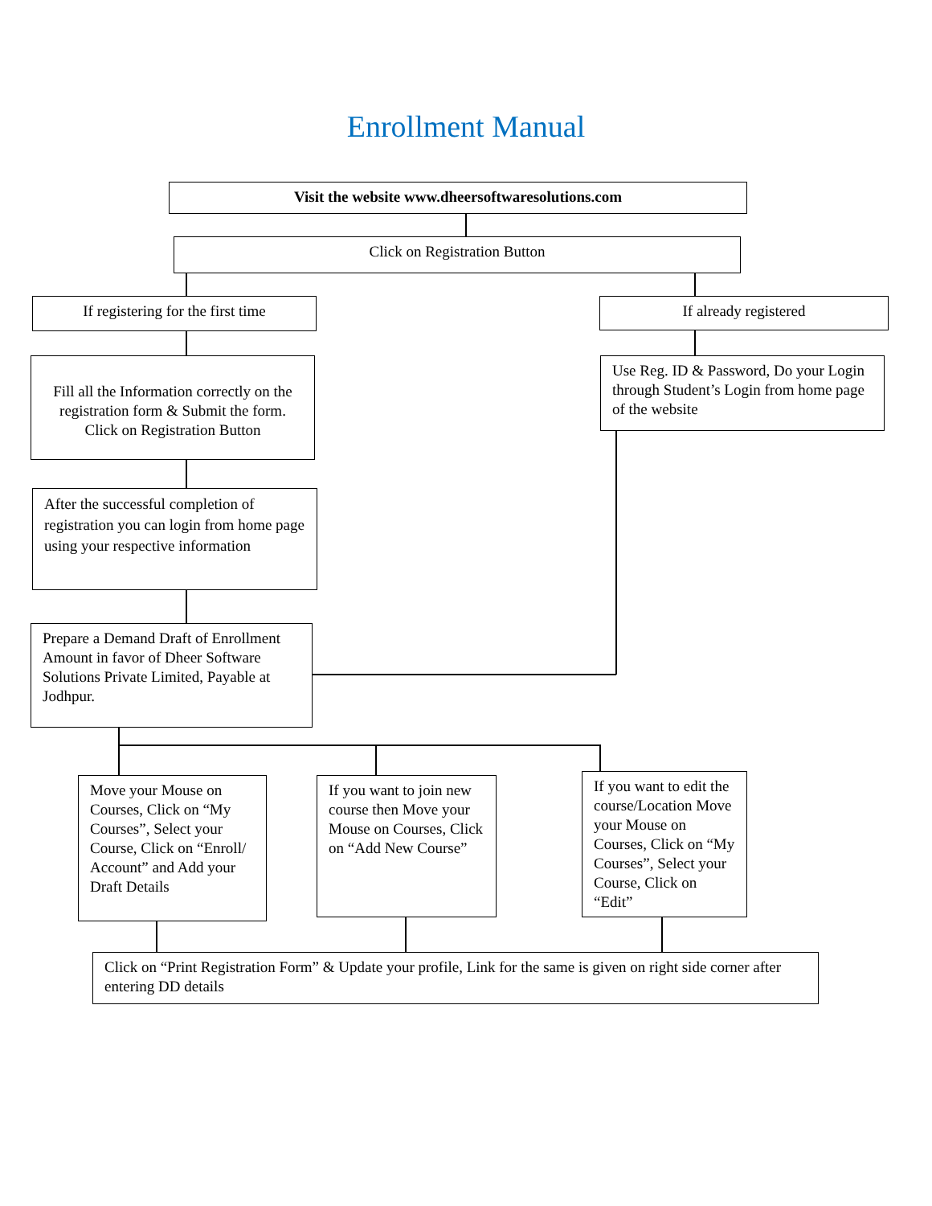Enrollment Manual
Visit the website www.dheersoftwaresolutions.com
Click on Registration Button
If registering for the first time
If already registered
Fill all the Information correctly on the registration form & Submit the form. Click on Registration Button
Use Reg. ID & Password, Do your Login through Student’s Login from home page of the website
After the successful completion of registration you can login from home page using your respective information
Prepare a Demand Draft of Enrollment Amount in favor of Dheer Software Solutions Private Limited, Payable at Jodhpur.
Move your Mouse on Courses, Click on “My Courses”, Select your Course, Click on “Enroll/ Account” and Add your Draft Details
If you want to join new course then Move your Mouse on Courses, Click on “Add New Course”
If you want to edit the course/Location Move your Mouse on Courses, Click on “My Courses”, Select your Course, Click on “Edit”
Click on “Print Registration Form” & Update your profile, Link for the same is given on right side corner after entering DD details